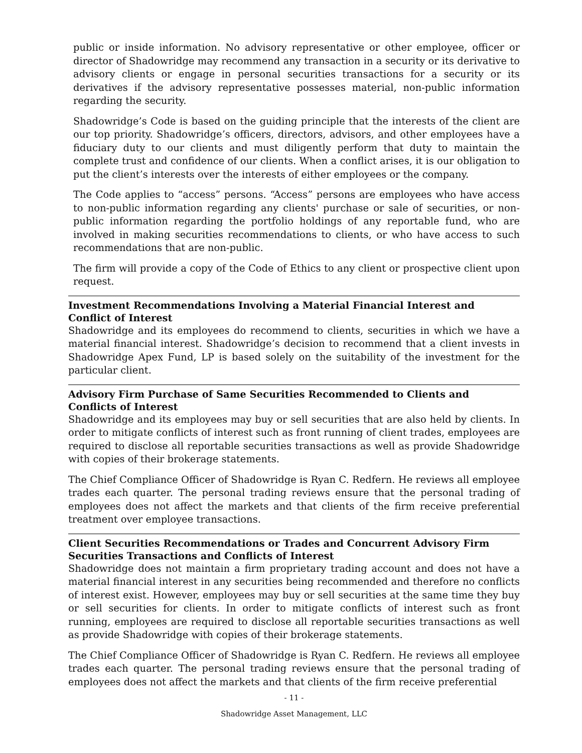public or inside information. No advisory representative or other employee, officer or director of Shadowridge may recommend any transaction in a security or its derivative to advisory clients or engage in personal securities transactions for a security or its derivatives if the advisory representative possesses material, non-public information regarding the security.
Shadowridge’s Code is based on the guiding principle that the interests of the client are our top priority. Shadowridge’s officers, directors, advisors, and other employees have a fiduciary duty to our clients and must diligently perform that duty to maintain the complete trust and confidence of our clients. When a conflict arises, it is our obligation to put the client’s interests over the interests of either employees or the company.
The Code applies to “access” persons. “Access” persons are employees who have access to non-public information regarding any clients' purchase or sale of securities, or non-public information regarding the portfolio holdings of any reportable fund, who are involved in making securities recommendations to clients, or who have access to such recommendations that are non-public.
The firm will provide a copy of the Code of Ethics to any client or prospective client upon request.
Investment Recommendations Involving a Material Financial Interest and Conflict of Interest
Shadowridge and its employees do recommend to clients, securities in which we have a material financial interest. Shadowridge’s decision to recommend that a client invests in Shadowridge Apex Fund, LP is based solely on the suitability of the investment for the particular client.
Advisory Firm Purchase of Same Securities Recommended to Clients and Conflicts of Interest
Shadowridge and its employees may buy or sell securities that are also held by clients. In order to mitigate conflicts of interest such as front running of client trades, employees are required to disclose all reportable securities transactions as well as provide Shadowridge with copies of their brokerage statements.
The Chief Compliance Officer of Shadowridge is Ryan C. Redfern. He reviews all employee trades each quarter. The personal trading reviews ensure that the personal trading of employees does not affect the markets and that clients of the firm receive preferential treatment over employee transactions.
Client Securities Recommendations or Trades and Concurrent Advisory Firm Securities Transactions and Conflicts of Interest
Shadowridge does not maintain a firm proprietary trading account and does not have a material financial interest in any securities being recommended and therefore no conflicts of interest exist. However, employees may buy or sell securities at the same time they buy or sell securities for clients. In order to mitigate conflicts of interest such as front running, employees are required to disclose all reportable securities transactions as well as provide Shadowridge with copies of their brokerage statements.
The Chief Compliance Officer of Shadowridge is Ryan C. Redfern. He reviews all employee trades each quarter. The personal trading reviews ensure that the personal trading of employees does not affect the markets and that clients of the firm receive preferential
- 11 -
Shadowridge Asset Management, LLC